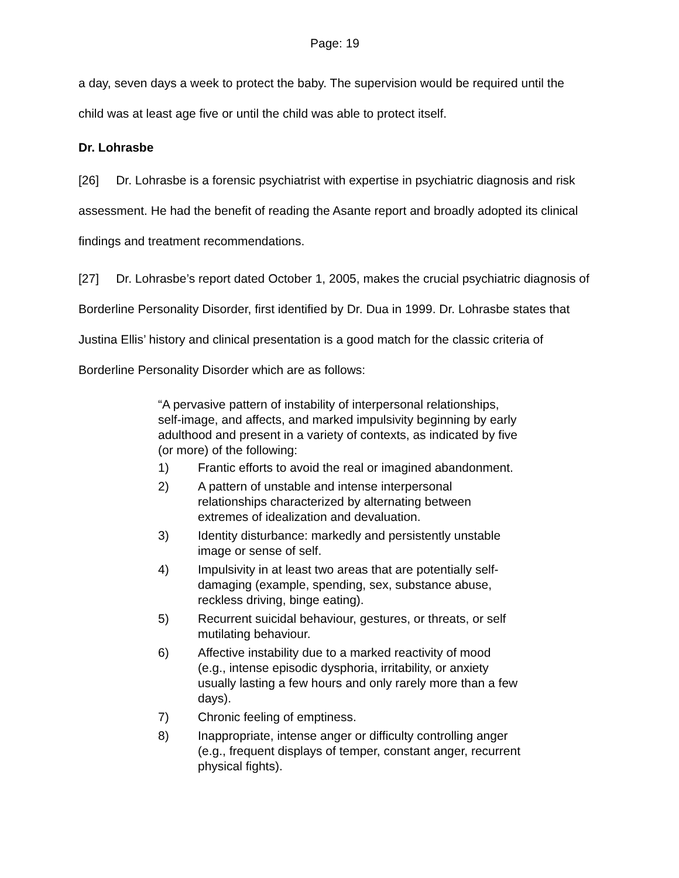Page: 19
a day, seven days a week to protect the baby. The supervision would be required until the child was at least age five or until the child was able to protect itself.
Dr. Lohrasbe
[26] Dr. Lohrasbe is a forensic psychiatrist with expertise in psychiatric diagnosis and risk assessment. He had the benefit of reading the Asante report and broadly adopted its clinical findings and treatment recommendations.
[27] Dr. Lohrasbe’s report dated October 1, 2005, makes the crucial psychiatric diagnosis of Borderline Personality Disorder, first identified by Dr. Dua in 1999. Dr. Lohrasbe states that Justina Ellis’ history and clinical presentation is a good match for the classic criteria of Borderline Personality Disorder which are as follows:
“A pervasive pattern of instability of interpersonal relationships, self-image, and affects, and marked impulsivity beginning by early adulthood and present in a variety of contexts, as indicated by five (or more) of the following:
1) Frantic efforts to avoid the real or imagined abandonment.
2) A pattern of unstable and intense interpersonal relationships characterized by alternating between extremes of idealization and devaluation.
3) Identity disturbance: markedly and persistently unstable image or sense of self.
4) Impulsivity in at least two areas that are potentially self-damaging (example, spending, sex, substance abuse, reckless driving, binge eating).
5) Recurrent suicidal behaviour, gestures, or threats, or self mutilating behaviour.
6) Affective instability due to a marked reactivity of mood (e.g., intense episodic dysphoria, irritability, or anxiety usually lasting a few hours and only rarely more than a few days).
7) Chronic feeling of emptiness.
8) Inappropriate, intense anger or difficulty controlling anger (e.g., frequent displays of temper, constant anger, recurrent physical fights).